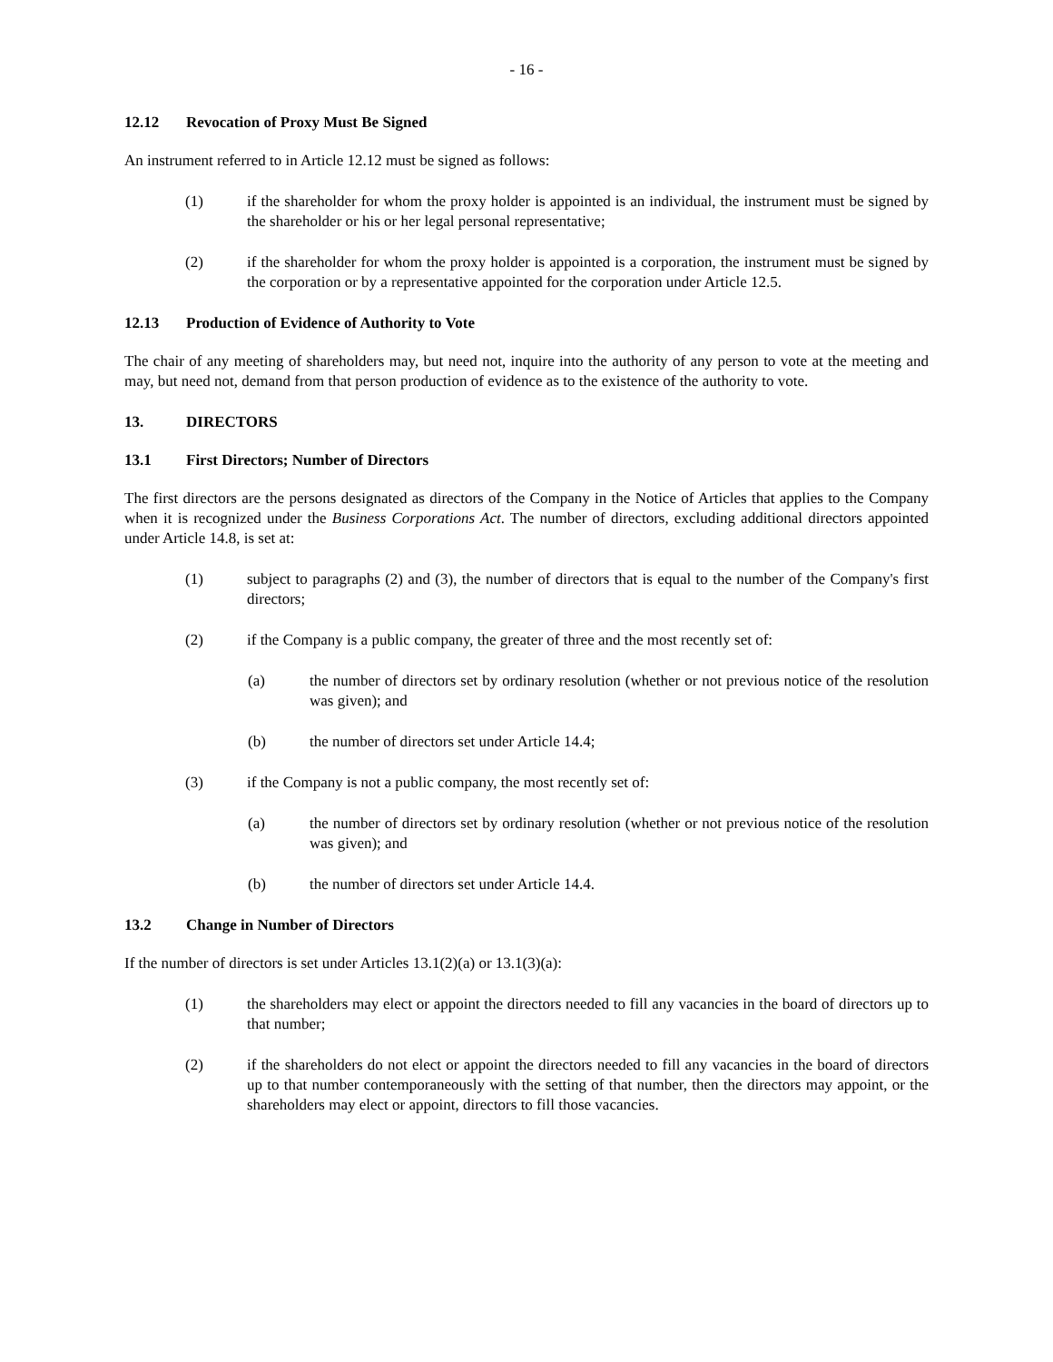- 16 -
12.12 Revocation of Proxy Must Be Signed
An instrument referred to in Article 12.12 must be signed as follows:
(1) if the shareholder for whom the proxy holder is appointed is an individual, the instrument must be signed by the shareholder or his or her legal personal representative;
(2) if the shareholder for whom the proxy holder is appointed is a corporation, the instrument must be signed by the corporation or by a representative appointed for the corporation under Article 12.5.
12.13 Production of Evidence of Authority to Vote
The chair of any meeting of shareholders may, but need not, inquire into the authority of any person to vote at the meeting and may, but need not, demand from that person production of evidence as to the existence of the authority to vote.
13. DIRECTORS
13.1 First Directors; Number of Directors
The first directors are the persons designated as directors of the Company in the Notice of Articles that applies to the Company when it is recognized under the Business Corporations Act. The number of directors, excluding additional directors appointed under Article 14.8, is set at:
(1) subject to paragraphs (2) and (3), the number of directors that is equal to the number of the Company's first directors;
(2) if the Company is a public company, the greater of three and the most recently set of:
(a) the number of directors set by ordinary resolution (whether or not previous notice of the resolution was given); and
(b) the number of directors set under Article 14.4;
(3) if the Company is not a public company, the most recently set of:
(a) the number of directors set by ordinary resolution (whether or not previous notice of the resolution was given); and
(b) the number of directors set under Article 14.4.
13.2 Change in Number of Directors
If the number of directors is set under Articles 13.1(2)(a) or 13.1(3)(a):
(1) the shareholders may elect or appoint the directors needed to fill any vacancies in the board of directors up to that number;
(2) if the shareholders do not elect or appoint the directors needed to fill any vacancies in the board of directors up to that number contemporaneously with the setting of that number, then the directors may appoint, or the shareholders may elect or appoint, directors to fill those vacancies.